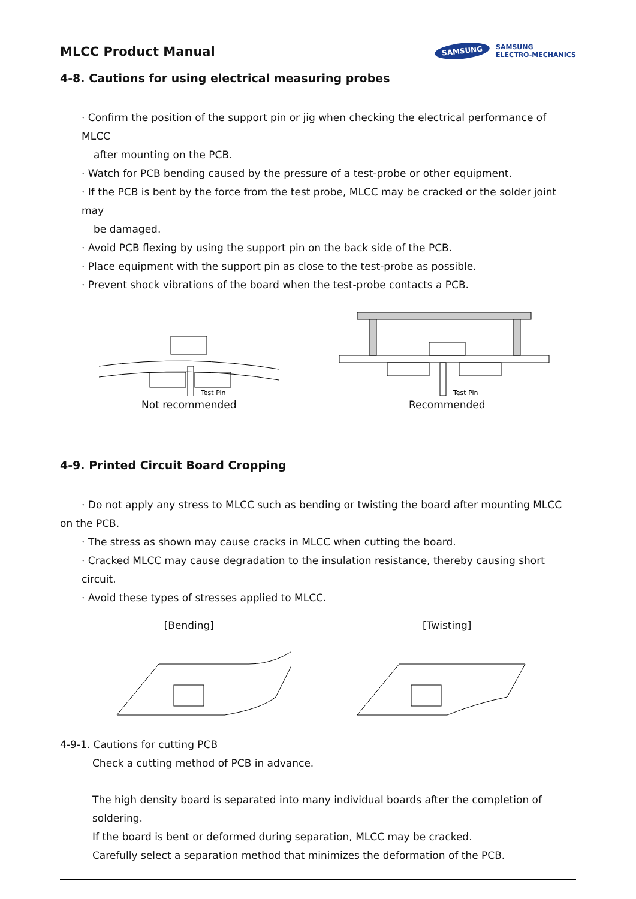MLCC Product Manual
SAMSUNG
SAMSUNG
ELECTRO-MECHANICS
4-8. Cautions for using electrical measuring probes
· Confirm the position of the support pin or jig when checking the electrical performance of MLCC
after mounting on the PCB.
· Watch for PCB bending caused by the pressure of a test-probe or other equipment.
· If the PCB is bent by the force from the test probe, MLCC may be cracked or the solder joint may
be damaged.
· Avoid PCB flexing by using the support pin on the back side of the PCB.
· Place equipment with the support pin as close to the test-probe as possible.
· Prevent shock vibrations of the board when the test-probe contacts a PCB.
Test Pin
Not recommended
Test Pin
Recommended
4-9. Printed Circuit Board Cropping
· Do not apply any stress to MLCC such as bending or twisting the board after mounting MLCC
on the PCB.
· The stress as shown may cause cracks in MLCC when cutting the board.
· Cracked MLCC may cause degradation to the insulation resistance, thereby causing short circuit.
· Avoid these types of stresses applied to MLCC.
[Bending] [Twisting]
4-9-1. Cautions for cutting PCB
Check a cutting method of PCB in advance.
The high density board is separated into many individual boards after the completion of soldering.
If the board is bent or deformed during separation, MLCC may be cracked.
Carefully select a separation method that minimizes the deformation of the PCB.